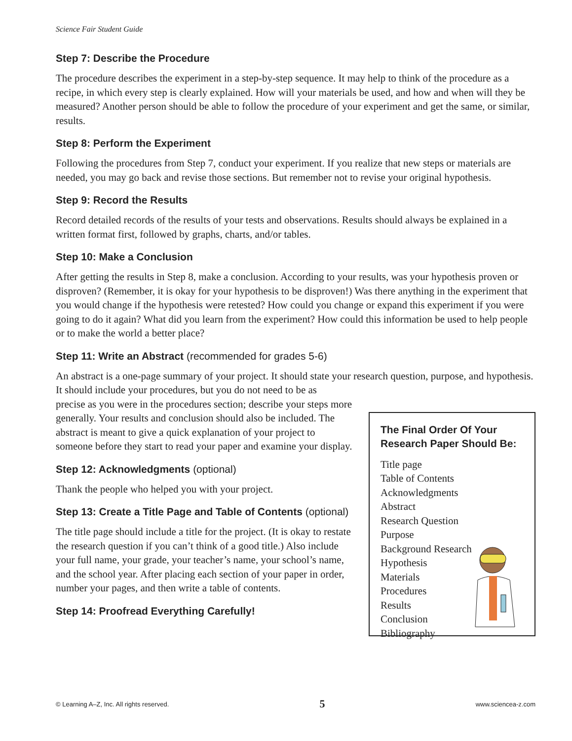Science Fair Student Guide
Step 7: Describe the Procedure
The procedure describes the experiment in a step-by-step sequence. It may help to think of the procedure as a recipe, in which every step is clearly explained. How will your materials be used, and how and when will they be measured? Another person should be able to follow the procedure of your experiment and get the same, or similar, results.
Step 8: Perform the Experiment
Following the procedures from Step 7, conduct your experiment. If you realize that new steps or materials are needed, you may go back and revise those sections. But remember not to revise your original hypothesis.
Step 9: Record the Results
Record detailed records of the results of your tests and observations. Results should always be explained in a written format first, followed by graphs, charts, and/or tables.
Step 10: Make a Conclusion
After getting the results in Step 8, make a conclusion. According to your results, was your hypothesis proven or disproven? (Remember, it is okay for your hypothesis to be disproven!) Was there anything in the experiment that you would change if the hypothesis were retested? How could you change or expand this experiment if you were going to do it again? What did you learn from the experiment? How could this information be used to help people or to make the world a better place?
Step 11: Write an Abstract (recommended for grades 5-6)
An abstract is a one-page summary of your project. It should state your research question, purpose, and hypothesis. It should include your procedures, but you do not need to be as
The Final Order Of Your Research Paper Should Be:
Title page
Table of Contents
Acknowledgments
Abstract
Research Question
Purpose
Background Research
Hypothesis
Materials
Procedures
Results
Conclusion
Bibliography
precise as you were in the procedures section; describe your steps more generally. Your results and conclusion should also be included. The abstract is meant to give a quick explanation of your project to someone before they start to read your paper and examine your display.
Step 12: Acknowledgments (optional)
Thank the people who helped you with your project.
Step 13: Create a Title Page and Table of Contents (optional)
The title page should include a title for the project. (It is okay to restate the research question if you can’t think of a good title.) Also include your full name, your grade, your teacher’s name, your school’s name, and the school year. After placing each section of your paper in order, number your pages, and then write a table of contents.
Step 14: Proofread Everything Carefully!
© Learning A–Z, Inc. All rights reserved. 5 www.sciencea-z.com